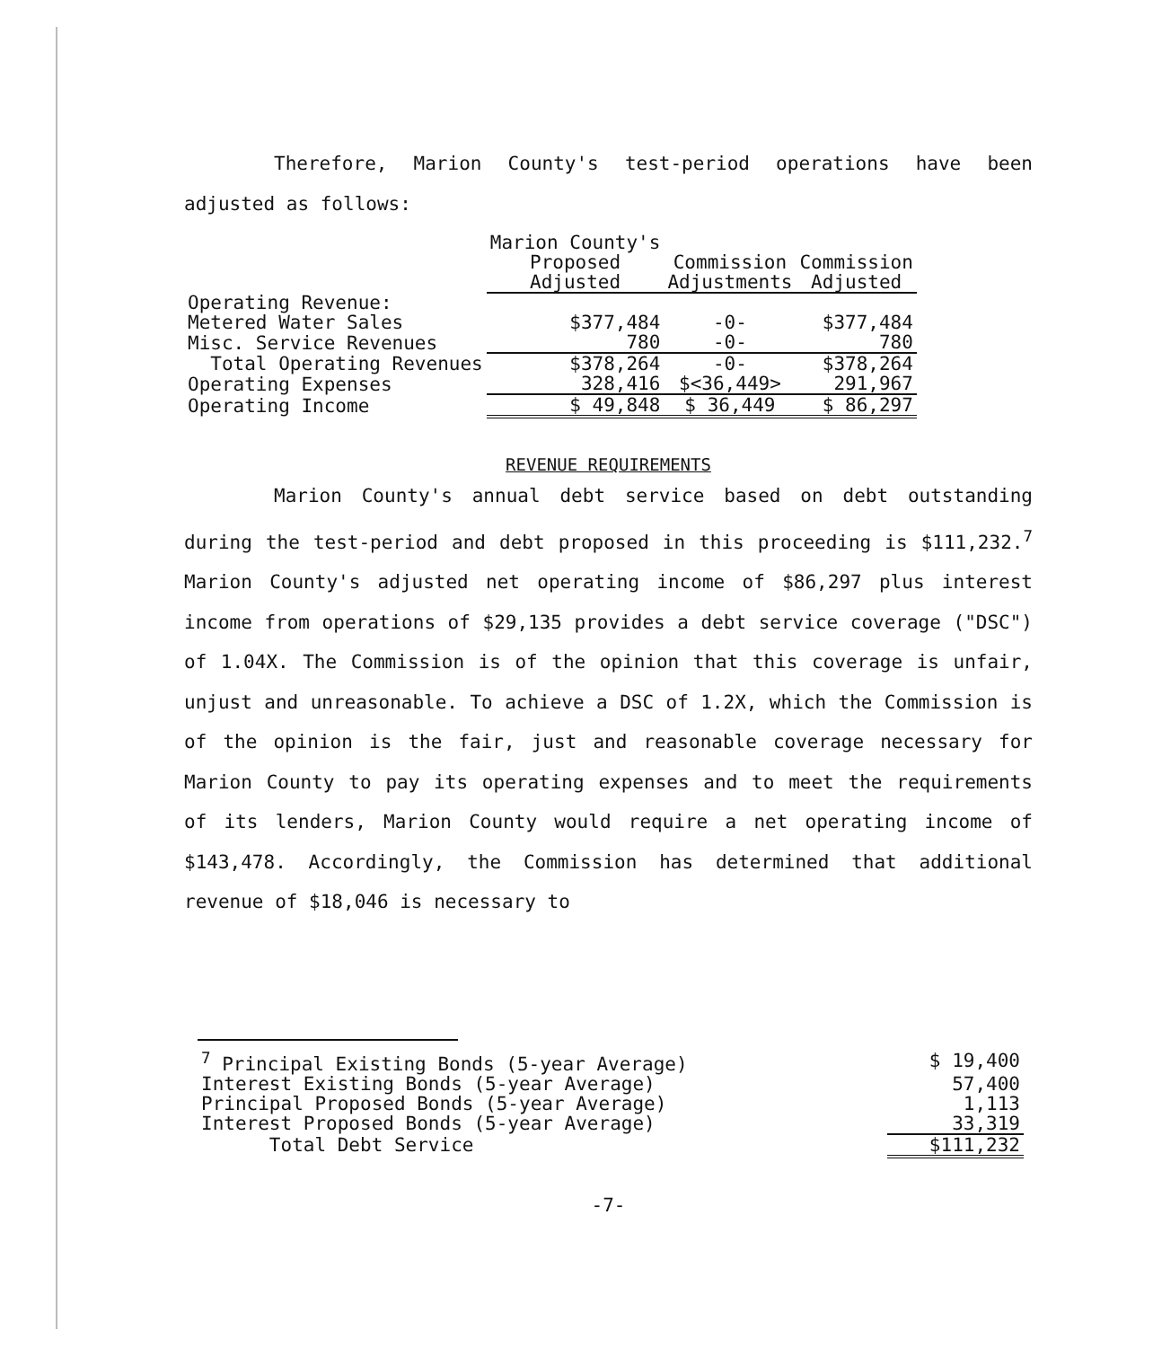Therefore, Marion County's test-period operations have been adjusted as follows:
| | Marion County's | | |
| | Proposed | Commission | Commission |
| | Adjusted | Adjustments | Adjusted |
| Operating Revenue: | | | |
| Metered Water Sales | $377,484 | -0- | $377,484 |
| Misc. Service Revenues | 780 | -0- | 780 |
| Total Operating Revenues | $378,264 | -0- | $378,264 |
| Operating Expenses | 328,416 | $<36,449> | 291,967 |
| Operating Income | $ 49,848 | $ 36,449 | $ 86,297 |
REVENUE REQUIREMENTS
Marion County's annual debt service based on debt outstanding during the test-period and debt proposed in this proceeding is $111,232.<sup>7</sup> Marion County's adjusted net operating income of $86,297 plus interest income from operations of $29,135 provides a debt service coverage ("DSC") of 1.04X. The Commission is of the opinion that this coverage is unfair, unjust and unreasonable. To achieve a DSC of 1.2X, which the Commission is of the opinion is the fair, just and reasonable coverage necessary for Marion County to pay its operating expenses and to meet the requirements of its lenders, Marion County would require a net operating income of $143,478. Accordingly, the Commission has determined that additional revenue of $18,046 is necessary to
| <sup>7</sup> Principal Existing Bonds (5-year Average) | $ 19,400 |
| Interest Existing Bonds (5-year Average) | 57,400 |
| Principal Proposed Bonds (5-year Average) | 1,113 |
| Interest Proposed Bonds (5-year Average) | 33,319 |
| Total Debt Service | $111,232 |
-7-